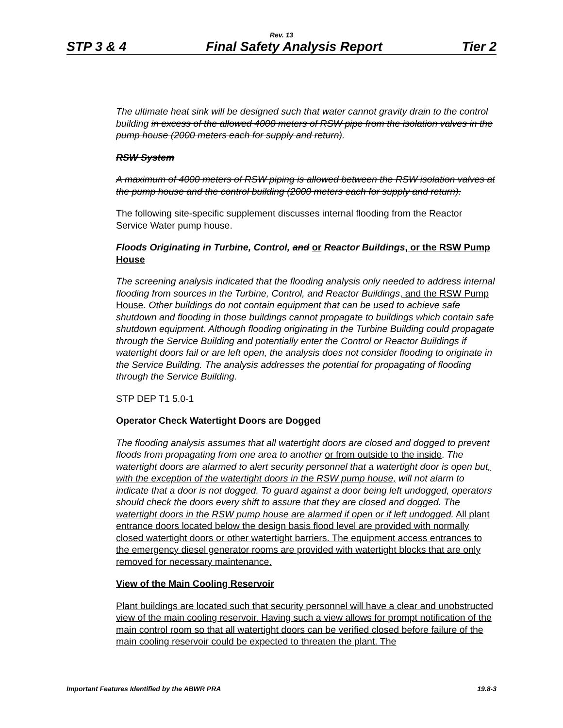Rev. 13
STP 3 & 4 Final Safety Analysis Report Tier 2
The ultimate heat sink will be designed such that water cannot gravity drain to the control building in excess of the allowed 4000 meters of RSW pipe from the isolation valves in the pump house (2000 meters each for supply and return).
RSW System
A maximum of 4000 meters of RSW piping is allowed between the RSW isolation valves at the pump house and the control building (2000 meters each for supply and return).
The following site-specific supplement discusses internal flooding from the Reactor Service Water pump house.
Floods Originating in Turbine, Control, and or Reactor Buildings, or the RSW Pump House
The screening analysis indicated that the flooding analysis only needed to address internal flooding from sources in the Turbine, Control, and Reactor Buildings, and the RSW Pump House. Other buildings do not contain equipment that can be used to achieve safe shutdown and flooding in those buildings cannot propagate to buildings which contain safe shutdown equipment. Although flooding originating in the Turbine Building could propagate through the Service Building and potentially enter the Control or Reactor Buildings if watertight doors fail or are left open, the analysis does not consider flooding to originate in the Service Building. The analysis addresses the potential for propagating of flooding through the Service Building.
STP DEP T1 5.0-1
Operator Check Watertight Doors are Dogged
The flooding analysis assumes that all watertight doors are closed and dogged to prevent floods from propagating from one area to another or from outside to the inside. The watertight doors are alarmed to alert security personnel that a watertight door is open but, with the exception of the watertight doors in the RSW pump house, will not alarm to indicate that a door is not dogged. To guard against a door being left undogged, operators should check the doors every shift to assure that they are closed and dogged. The watertight doors in the RSW pump house are alarmed if open or if left undogged. All plant entrance doors located below the design basis flood level are provided with normally closed watertight doors or other watertight barriers. The equipment access entrances to the emergency diesel generator rooms are provided with watertight blocks that are only removed for necessary maintenance.
View of the Main Cooling Reservoir
Plant buildings are located such that security personnel will have a clear and unobstructed view of the main cooling reservoir. Having such a view allows for prompt notification of the main control room so that all watertight doors can be verified closed before failure of the main cooling reservoir could be expected to threaten the plant. The
Important Features Identified by the ABWR PRA 19.8-3